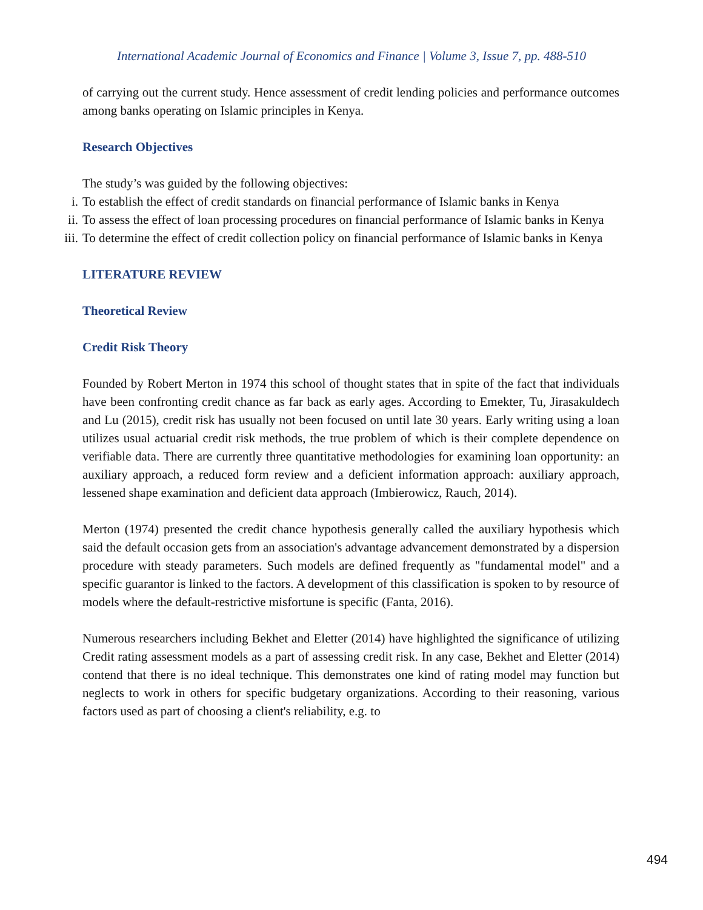International Academic Journal of Economics and Finance | Volume 3, Issue 7, pp. 488-510
of carrying out the current study. Hence assessment of credit lending policies and performance outcomes among banks operating on Islamic principles in Kenya.
Research Objectives
The study’s was guided by the following objectives:
i. To establish the effect of credit standards on financial performance of Islamic banks in Kenya
ii. To assess the effect of loan processing procedures on financial performance of Islamic banks in Kenya
iii. To determine the effect of credit collection policy on financial performance of Islamic banks in Kenya
LITERATURE REVIEW
Theoretical Review
Credit Risk Theory
Founded by Robert Merton in 1974 this school of thought states that in spite of the fact that individuals have been confronting credit chance as far back as early ages. According to Emekter, Tu, Jirasakuldech and Lu (2015), credit risk has usually not been focused on until late 30 years. Early writing using a loan utilizes usual actuarial credit risk methods, the true problem of which is their complete dependence on verifiable data. There are currently three quantitative methodologies for examining loan opportunity: an auxiliary approach, a reduced form review and a deficient information approach: auxiliary approach, lessened shape examination and deficient data approach (Imbierowicz, Rauch, 2014).
Merton (1974) presented the credit chance hypothesis generally called the auxiliary hypothesis which said the default occasion gets from an association's advantage advancement demonstrated by a dispersion procedure with steady parameters. Such models are defined frequently as "fundamental model" and a specific guarantor is linked to the factors. A development of this classification is spoken to by resource of models where the default-restrictive misfortune is specific (Fanta, 2016).
Numerous researchers including Bekhet and Eletter (2014) have highlighted the significance of utilizing Credit rating assessment models as a part of assessing credit risk. In any case, Bekhet and Eletter (2014) contend that there is no ideal technique. This demonstrates one kind of rating model may function but neglects to work in others for specific budgetary organizations. According to their reasoning, various factors used as part of choosing a client's reliability, e.g. to
494